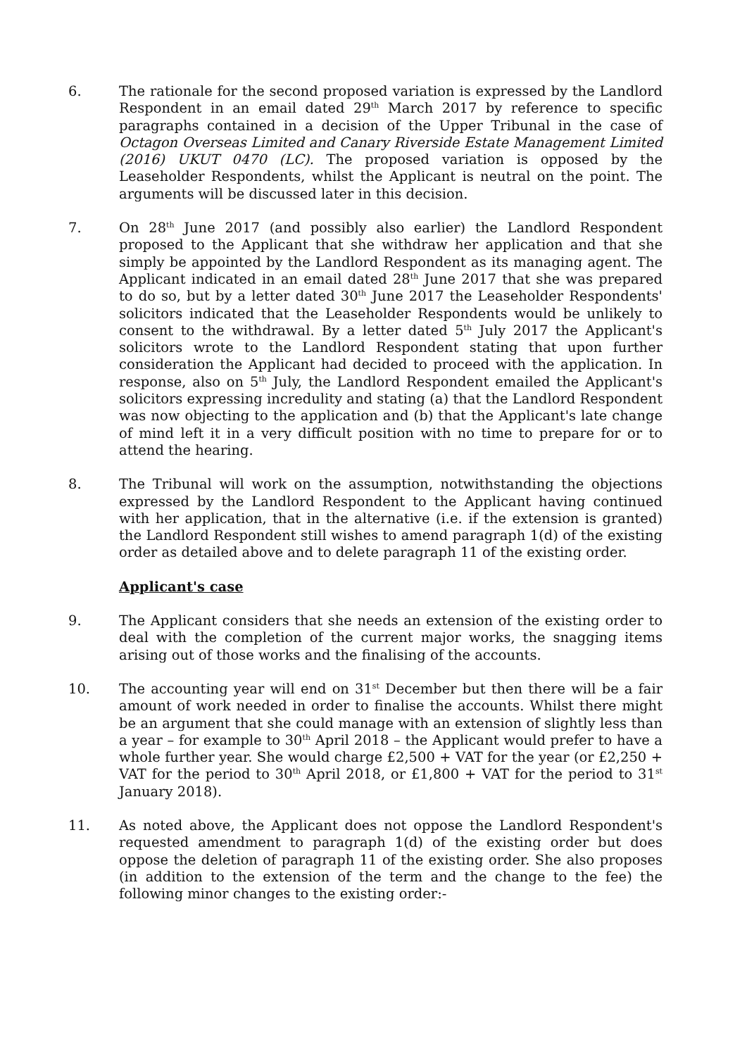6. The rationale for the second proposed variation is expressed by the Landlord Respondent in an email dated 29<sup>th</sup> March 2017 by reference to specific paragraphs contained in a decision of the Upper Tribunal in the case of Octagon Overseas Limited and Canary Riverside Estate Management Limited (2016) UKUT 0470 (LC). The proposed variation is opposed by the Leaseholder Respondents, whilst the Applicant is neutral on the point. The arguments will be discussed later in this decision.
7. On 28<sup>th</sup> June 2017 (and possibly also earlier) the Landlord Respondent proposed to the Applicant that she withdraw her application and that she simply be appointed by the Landlord Respondent as its managing agent. The Applicant indicated in an email dated 28<sup>th</sup> June 2017 that she was prepared to do so, but by a letter dated 30<sup>th</sup> June 2017 the Leaseholder Respondents' solicitors indicated that the Leaseholder Respondents would be unlikely to consent to the withdrawal. By a letter dated 5<sup>th</sup> July 2017 the Applicant's solicitors wrote to the Landlord Respondent stating that upon further consideration the Applicant had decided to proceed with the application. In response, also on 5<sup>th</sup> July, the Landlord Respondent emailed the Applicant's solicitors expressing incredulity and stating (a) that the Landlord Respondent was now objecting to the application and (b) that the Applicant's late change of mind left it in a very difficult position with no time to prepare for or to attend the hearing.
8. The Tribunal will work on the assumption, notwithstanding the objections expressed by the Landlord Respondent to the Applicant having continued with her application, that in the alternative (i.e. if the extension is granted) the Landlord Respondent still wishes to amend paragraph 1(d) of the existing order as detailed above and to delete paragraph 11 of the existing order.
Applicant's case
9. The Applicant considers that she needs an extension of the existing order to deal with the completion of the current major works, the snagging items arising out of those works and the finalising of the accounts.
10. The accounting year will end on 31<sup>st</sup> December but then there will be a fair amount of work needed in order to finalise the accounts. Whilst there might be an argument that she could manage with an extension of slightly less than a year – for example to 30<sup>th</sup> April 2018 – the Applicant would prefer to have a whole further year. She would charge £2,500 + VAT for the year (or £2,250 + VAT for the period to 30<sup>th</sup> April 2018, or £1,800 + VAT for the period to 31<sup>st</sup> January 2018).
11. As noted above, the Applicant does not oppose the Landlord Respondent's requested amendment to paragraph 1(d) of the existing order but does oppose the deletion of paragraph 11 of the existing order. She also proposes (in addition to the extension of the term and the change to the fee) the following minor changes to the existing order:-